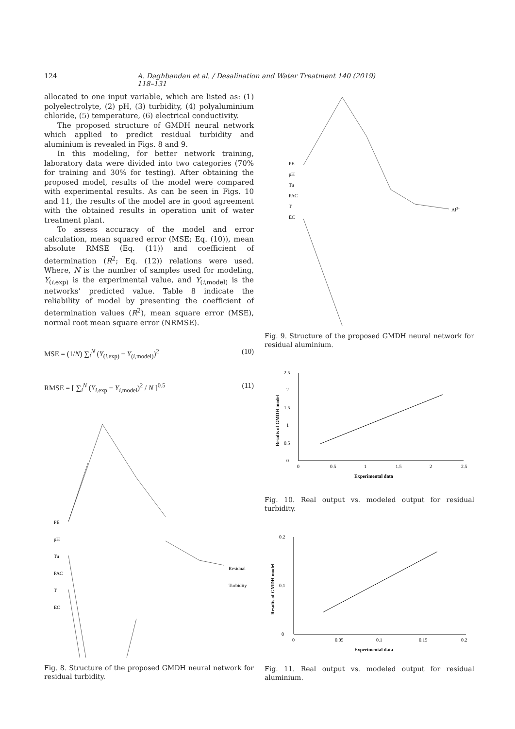124 A. Daghbandan et al. / Desalination and Water Treatment 140 (2019) 118–131
allocated to one input variable, which are listed as: (1) poly­electrolyte, (2) pH, (3) turbidity, (4) polyaluminium chloride, (5) temperature, (6) electrical conductivity.
The proposed structure of GMDH neural network which applied to predict residual turbidity and aluminium is revealed in Figs. 8 and 9.
In this modeling, for better network training, laboratory data were divided into two categories (70% for training and 30% for testing). After obtaining the proposed model, results of the model were compared with experimental results. As can be seen in Figs. 10 and 11, the results of the model are in good agreement with the obtained results in operation unit of water treatment plant.
To assess accuracy of the model and error calculation, mean squared error (MSE; Eq. (10)), mean absolute RMSE (Eq. (11)) and coefficient of determination (R<sup>2</sup>; Eq. (12)) relations were used. Where, N is the number of samples used for modeling, Y<sub>(i,exp)</sub> is the experimental value, and Y<sub>(i,model)</sub> is the networks’ predicted value. Table 8 indicate the reliability of model by presenting the coefficient of determination values (R<sup>2</sup>), mean square error (MSE), normal root mean square error (NRMSE).
MSE = (1/N) ∑<sub>i</sub><sup>N</sup> (Y<sub>(i,exp)</sub> − Y<sub>(i,model)</sub>)<sup>2</sup> (10)
RMSE = [ ∑<sub>i</sub><sup>N</sup> (Y<sub>i,exp</sub> − Y<sub>i,model</sub>)<sup>2</sup> / N ]<sup>0.5</sup> (11)
PE
pH
Tu
PAC
T
EC
Residual
Turbidity
Fig. 8. Structure of the proposed GMDH neural network for residual turbidity.
PE
pH
Tu
PAC
T
EC
Al3+
Fig. 9. Structure of the proposed GMDH neural network for residual aluminium.
0
0.5
1
1.5
2
2.5
0
0.5
1
1.5
2
2.5
Experimental data
Results of GMDH model
Fig. 10. Real output vs. modeled output for residual turbidity.
0
0.2
0.1
0
0.05
0.1
0.15
0.2
Experimental data
Results of GMDH model
Fig. 11. Real output vs. modeled output for residual aluminium.